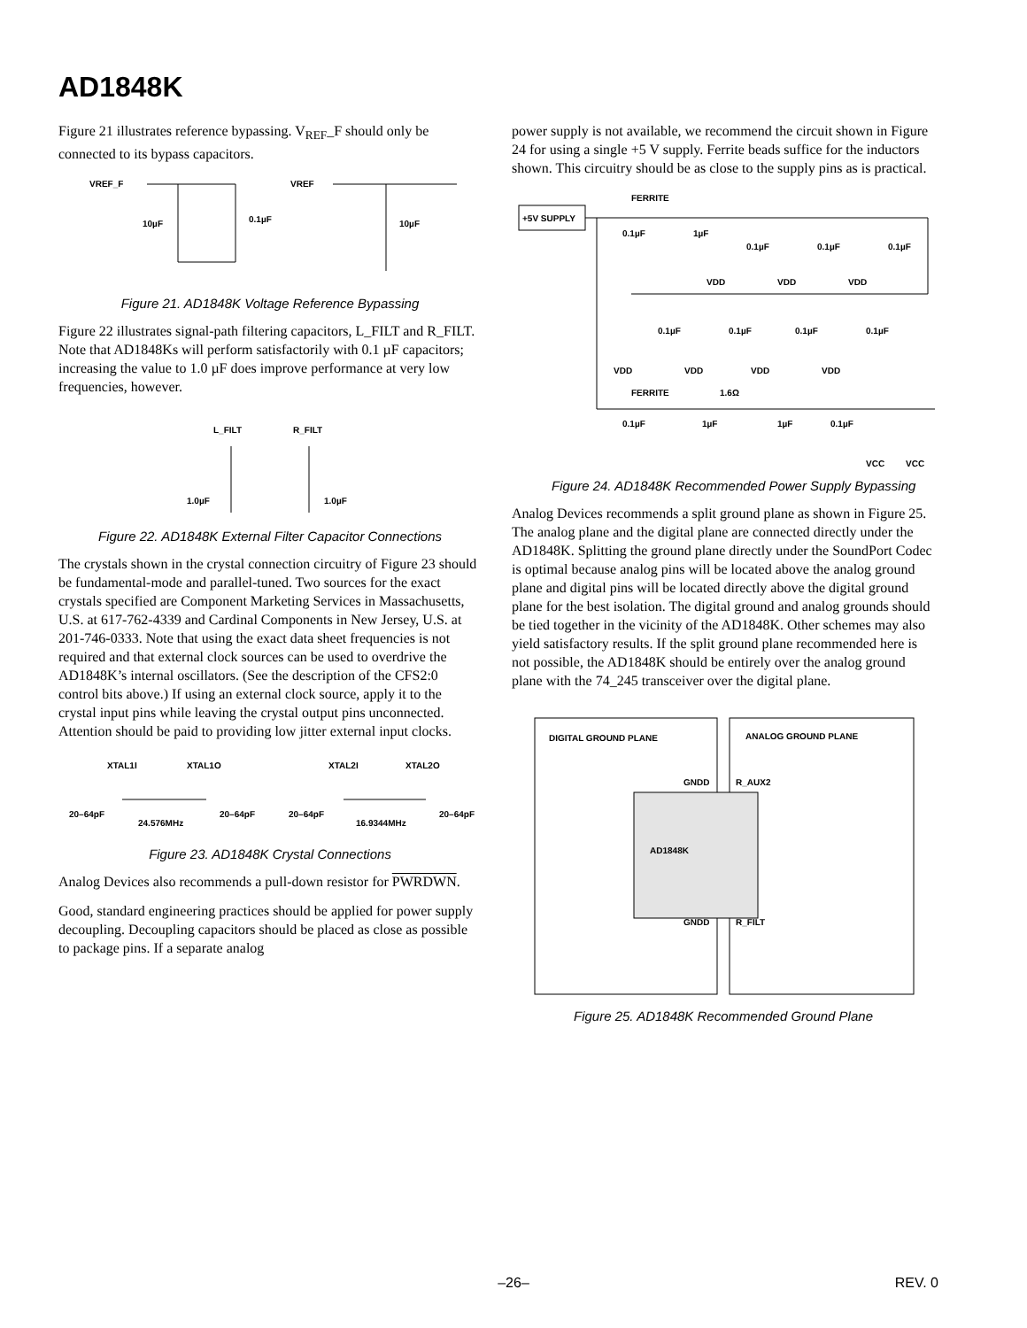AD1848K
Figure 21 illustrates reference bypassing. V<sub>REF</sub>_F should only be connected to its bypass capacitors.
VREF_F
10µF
0.1µF
VREF
10µF
Figure 21. AD1848K Voltage Reference Bypassing
Figure 22 illustrates signal-path filtering capacitors, L_FILT and R_FILT. Note that AD1848Ks will perform satisfactorily with 0.1 µF capacitors; increasing the value to 1.0 µF does improve performance at very low frequencies, however.
L_FILT
R_FILT
1.0µF
1.0µF
Figure 22. AD1848K External Filter Capacitor Connections
The crystals shown in the crystal connection circuitry of Figure 23 should be fundamental-mode and parallel-tuned. Two sources for the exact crystals specified are Component Marketing Services in Massachusetts, U.S. at 617-762-4339 and Cardinal Components in New Jersey, U.S. at 201-746-0333. Note that using the exact data sheet frequencies is not required and that external clock sources can be used to overdrive the AD1848K’s internal oscillators. (See the description of the CFS2:0 control bits above.) If using an external clock source, apply it to the crystal input pins while leaving the crystal output pins unconnected. Attention should be paid to providing low jitter external input clocks.
XTAL1I
XTAL1O
XTAL2I
XTAL2O
20–64pF
24.576MHz
20–64pF
20–64pF
16.9344MHz
20–64pF
Figure 23. AD1848K Crystal Connections
Analog Devices also recommends a pull-down resistor for PWRDWN.
Good, standard engineering practices should be applied for power supply decoupling. Decoupling capacitors should be placed as close as possible to package pins. If a separate analog
power supply is not available, we recommend the circuit shown in Figure 24 for using a single +5 V supply. Ferrite beads suffice for the inductors shown. This circuitry should be as close to the supply pins as is practical.
+5V SUPPLY
FERRITE
0.1µF
1µF
0.1µF
0.1µF
0.1µF
VDD
VDD
VDD
0.1µF
0.1µF
0.1µF
0.1µF
VDD
VDD
VDD
VDD
FERRITE
1.6Ω
0.1µF
1µF
1µF
0.1µF
VCC
VCC
Figure 24. AD1848K Recommended Power Supply Bypassing
Analog Devices recommends a split ground plane as shown in Figure 25. The analog plane and the digital plane are connected directly under the AD1848K. Splitting the ground plane directly under the SoundPort Codec is optimal because analog pins will be located above the analog ground plane and digital pins will be located directly above the digital ground plane for the best isolation. The digital ground and analog grounds should be tied together in the vicinity of the AD1848K. Other schemes may also yield satisfactory results. If the split ground plane recommended here is not possible, the AD1848K should be entirely over the analog ground plane with the 74_245 transceiver over the digital plane.
DIGITAL GROUND PLANE
ANALOG GROUND PLANE
GNDD
R_AUX2
AD1848K
GNDD
R_FILT
Figure 25. AD1848K Recommended Ground Plane
–26– REV. 0